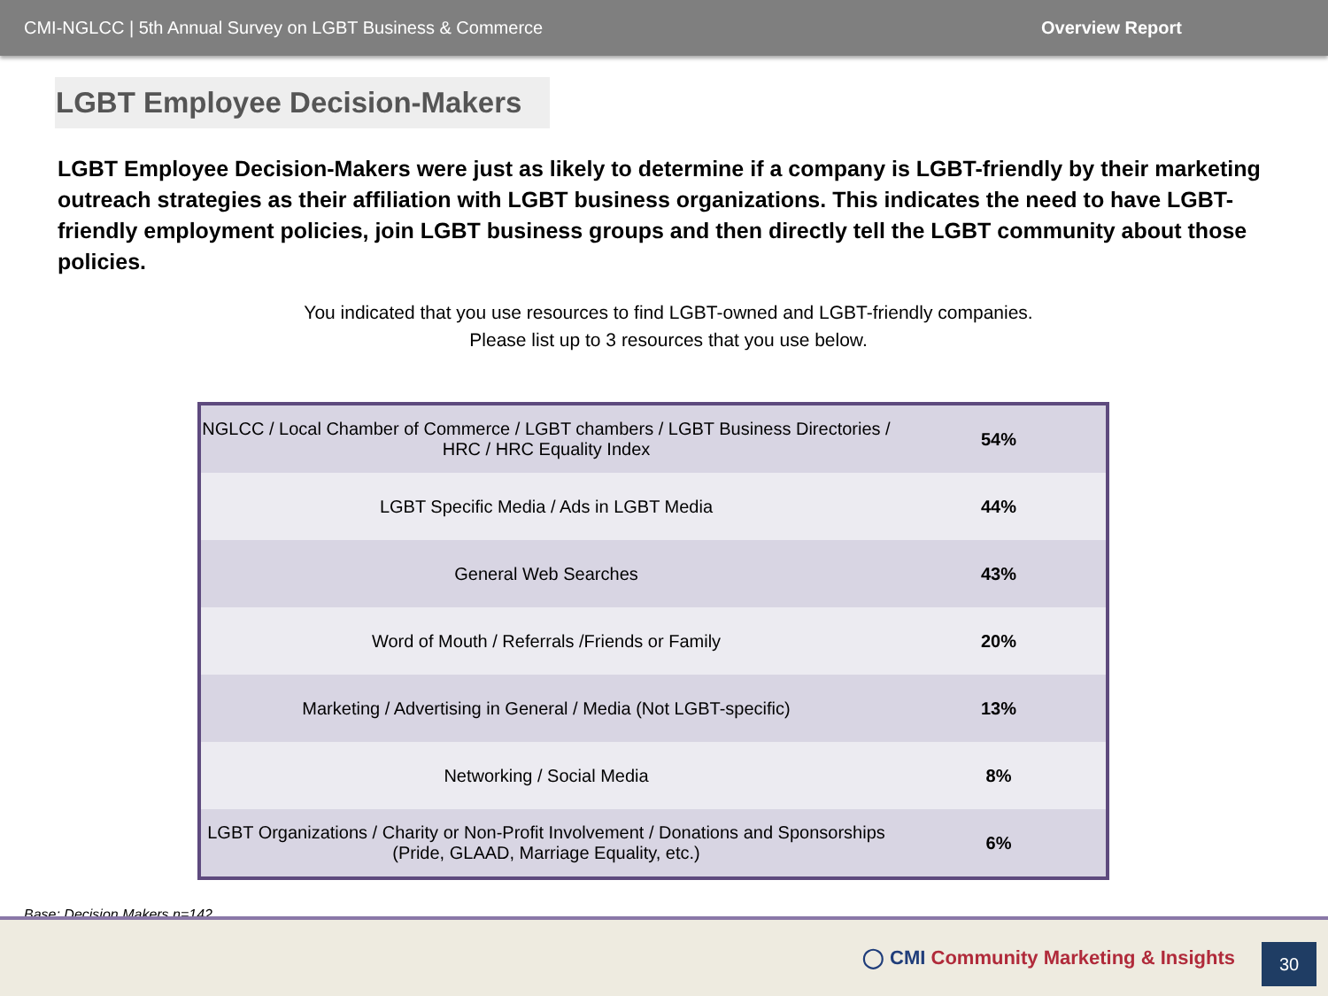CMI-NGLCC | 5th Annual Survey on LGBT Business & Commerce Overview Report
LGBT Employee Decision-Makers
LGBT Employee Decision-Makers were just as likely to determine if a company is LGBT-friendly by their marketing outreach strategies as their affiliation with LGBT business organizations. This indicates the need to have LGBT-friendly employment policies, join LGBT business groups and then directly tell the LGBT community about those policies.
You indicated that you use resources to find LGBT-owned and LGBT-friendly companies.
Please list up to 3 resources that you use below.
| NGLCC / Local Chamber of Commerce / LGBT chambers / LGBT Business Directories / HRC / HRC Equality Index | 54% |
| LGBT Specific Media / Ads in LGBT Media | 44% |
| General Web Searches | 43% |
| Word of Mouth / Referrals /Friends or Family | 20% |
| Marketing / Advertising in General / Media (Not LGBT-specific) | 13% |
| Networking / Social Media | 8% |
| LGBT Organizations / Charity or Non-Profit Involvement / Donations and Sponsorships (Pride, GLAAD, Marriage Equality, etc.) | 6% |
Base: Decision Makers n=142
◯ CMI Community Marketing & Insights
30